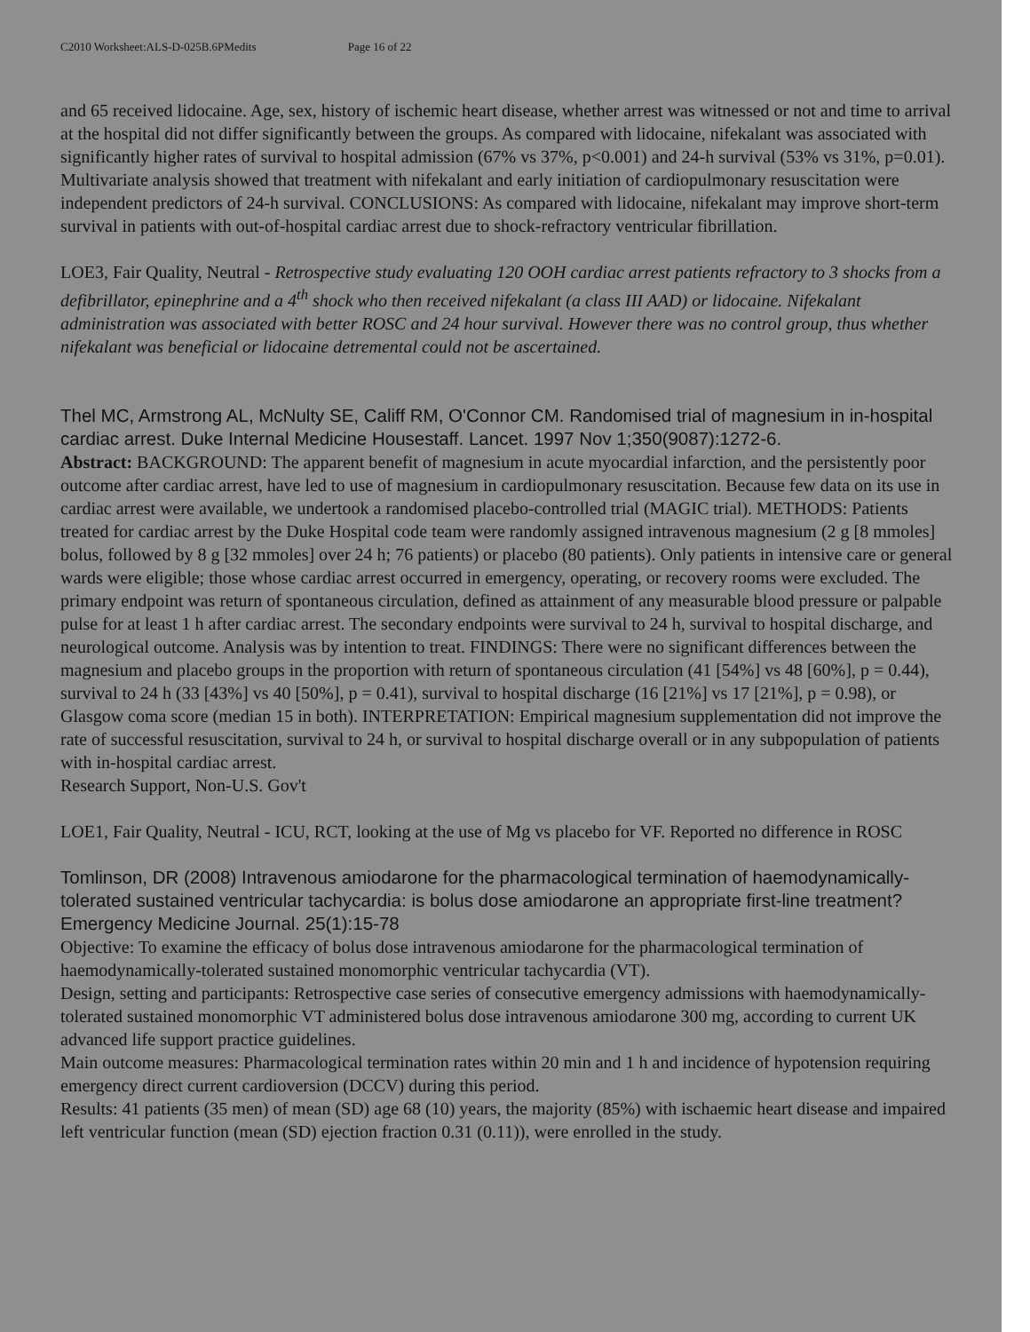C2010 Worksheet:ALS-D-025B.6PMedits Page 16 of 22
and 65 received lidocaine. Age, sex, history of ischemic heart disease, whether arrest was witnessed or not and time to arrival at the hospital did not differ significantly between the groups. As compared with lidocaine, nifekalant was associated with significantly higher rates of survival to hospital admission (67% vs 37%, p<0.001) and 24-h survival (53% vs 31%, p=0.01). Multivariate analysis showed that treatment with nifekalant and early initiation of cardiopulmonary resuscitation were independent predictors of 24-h survival. CONCLUSIONS: As compared with lidocaine, nifekalant may improve short-term survival in patients with out-of-hospital cardiac arrest due to shock-refractory ventricular fibrillation.
LOE3, Fair Quality, Neutral - Retrospective study evaluating 120 OOH cardiac arrest patients refractory to 3 shocks from a defibrillator, epinephrine and a 4<sup>th</sup> shock who then received nifekalant (a class III AAD) or lidocaine. Nifekalant administration was associated with better ROSC and 24 hour survival. However there was no control group, thus whether nifekalant was beneficial or lidocaine detremental could not be ascertained.
Thel MC, Armstrong AL, McNulty SE, Califf RM, O'Connor CM. Randomised trial of magnesium in in-hospital cardiac arrest. Duke Internal Medicine Housestaff. Lancet. 1997 Nov 1;350(9087):1272-6.
Abstract: BACKGROUND: The apparent benefit of magnesium in acute myocardial infarction, and the persistently poor outcome after cardiac arrest, have led to use of magnesium in cardiopulmonary resuscitation. Because few data on its use in cardiac arrest were available, we undertook a randomised placebo-controlled trial (MAGIC trial). METHODS: Patients treated for cardiac arrest by the Duke Hospital code team were randomly assigned intravenous magnesium (2 g [8 mmoles] bolus, followed by 8 g [32 mmoles] over 24 h; 76 patients) or placebo (80 patients). Only patients in intensive care or general wards were eligible; those whose cardiac arrest occurred in emergency, operating, or recovery rooms were excluded. The primary endpoint was return of spontaneous circulation, defined as attainment of any measurable blood pressure or palpable pulse for at least 1 h after cardiac arrest. The secondary endpoints were survival to 24 h, survival to hospital discharge, and neurological outcome. Analysis was by intention to treat. FINDINGS: There were no significant differences between the magnesium and placebo groups in the proportion with return of spontaneous circulation (41 [54%] vs 48 [60%], p = 0.44), survival to 24 h (33 [43%] vs 40 [50%], p = 0.41), survival to hospital discharge (16 [21%] vs 17 [21%], p = 0.98), or Glasgow coma score (median 15 in both). INTERPRETATION: Empirical magnesium supplementation did not improve the rate of successful resuscitation, survival to 24 h, or survival to hospital discharge overall or in any subpopulation of patients with in-hospital cardiac arrest.
Research Support, Non-U.S. Gov't
LOE1, Fair Quality, Neutral - ICU, RCT, looking at the use of Mg vs placebo for VF. Reported no difference in ROSC
Tomlinson, DR (2008) Intravenous amiodarone for the pharmacological termination of haemodynamically-tolerated sustained ventricular tachycardia: is bolus dose amiodarone an appropriate first-line treatment? Emergency Medicine Journal. 25(1):15-78
Objective: To examine the efficacy of bolus dose intravenous amiodarone for the pharmacological termination of haemodynamically-tolerated sustained monomorphic ventricular tachycardia (VT).
Design, setting and participants: Retrospective case series of consecutive emergency admissions with haemodynamically-tolerated sustained monomorphic VT administered bolus dose intravenous amiodarone 300 mg, according to current UK advanced life support practice guidelines.
Main outcome measures: Pharmacological termination rates within 20 min and 1 h and incidence of hypotension requiring emergency direct current cardioversion (DCCV) during this period.
Results: 41 patients (35 men) of mean (SD) age 68 (10) years, the majority (85%) with ischaemic heart disease and impaired left ventricular function (mean (SD) ejection fraction 0.31 (0.11)), were enrolled in the study.